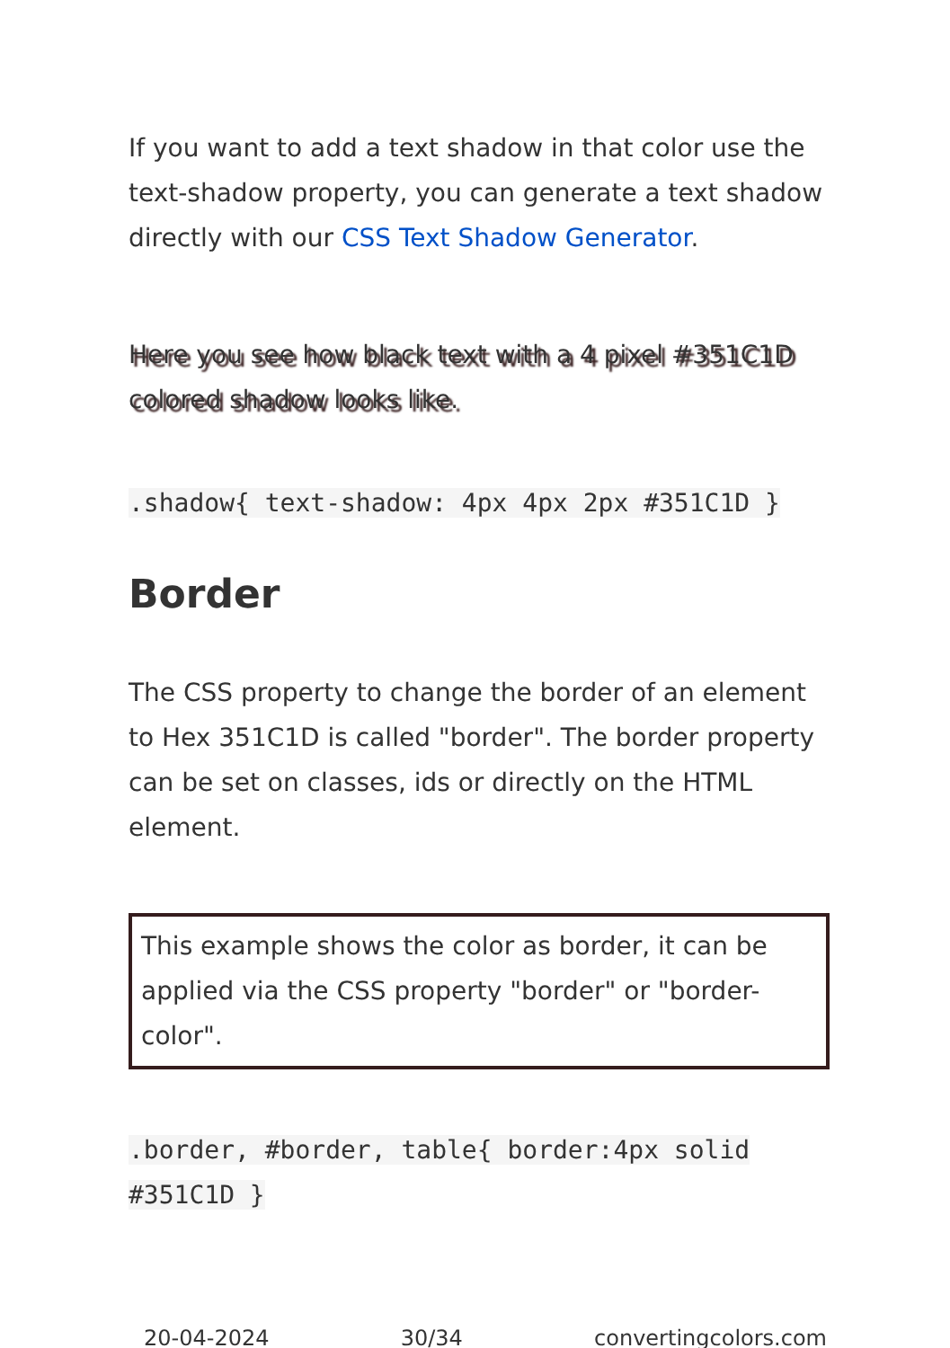If you want to add a text shadow in that color use the text-shadow property, you can generate a text shadow directly with our CSS Text Shadow Generator.
Here you see how black text with a 4 pixel #351C1D colored shadow looks like.
.shadow{ text-shadow: 4px 4px 2px #351C1D }
Border
The CSS property to change the border of an element to Hex 351C1D is called "border". The border property can be set on classes, ids or directly on the HTML element.
This example shows the color as border, it can be applied via the CSS property "border" or "border-color".
.border, #border, table{ border:4px solid #351C1D }
20-04-2024 30/34 convertingcolors.com